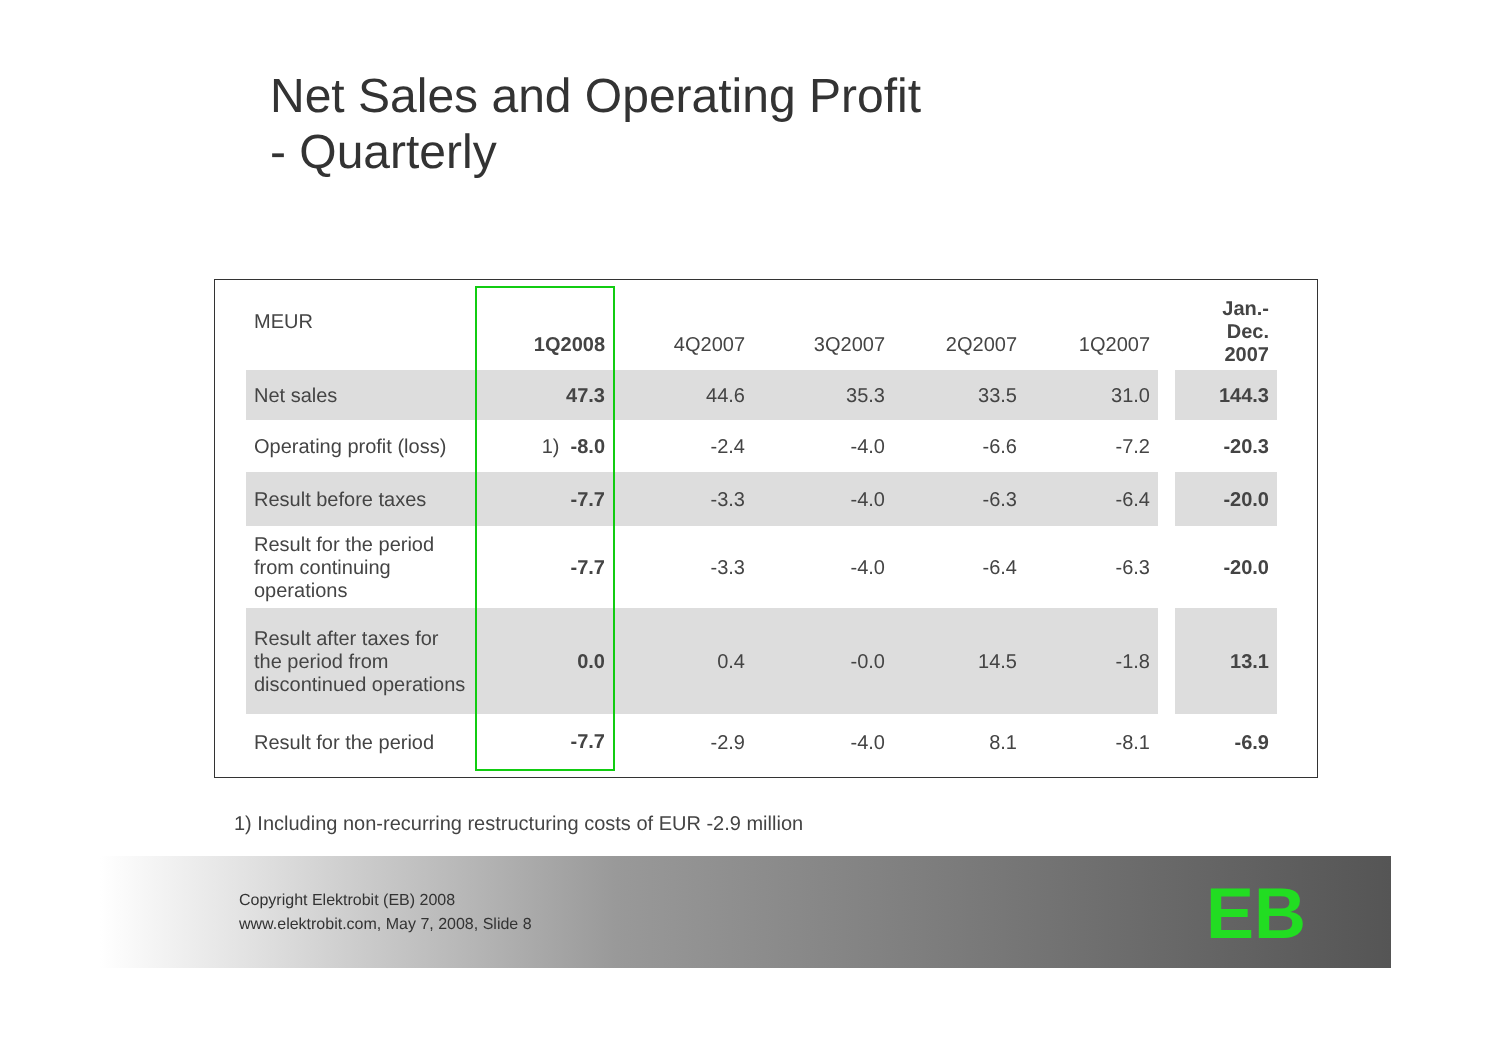Net Sales and Operating Profit
- Quarterly
| MEUR | 1Q2008 | 4Q2007 | 3Q2007 | 2Q2007 | 1Q2007 | | Jan.- Dec. 2007 |
| --- | --- | --- | --- | --- | --- | --- | --- |
| Net sales | 47.3 | 44.6 | 35.3 | 33.5 | 31.0 | | 144.3 |
| Operating profit (loss) | 1) -8.0 | -2.4 | -4.0 | -6.6 | -7.2 | | -20.3 |
| Result before taxes | -7.7 | -3.3 | -4.0 | -6.3 | -6.4 | | -20.0 |
| Result for the period from continuing operations | -7.7 | -3.3 | -4.0 | -6.4 | -6.3 | | -20.0 |
| Result after taxes for the period from discontinued operations | 0.0 | 0.4 | -0.0 | 14.5 | -1.8 | | 13.1 |
| Result for the period | -7.7 | -2.9 | -4.0 | 8.1 | -8.1 | | -6.9 |
1) Including non-recurring restructuring costs of EUR -2.9 million
Copyright Elektrobit (EB) 2008
www.elektrobit.com, May 7, 2008, Slide 8
EB